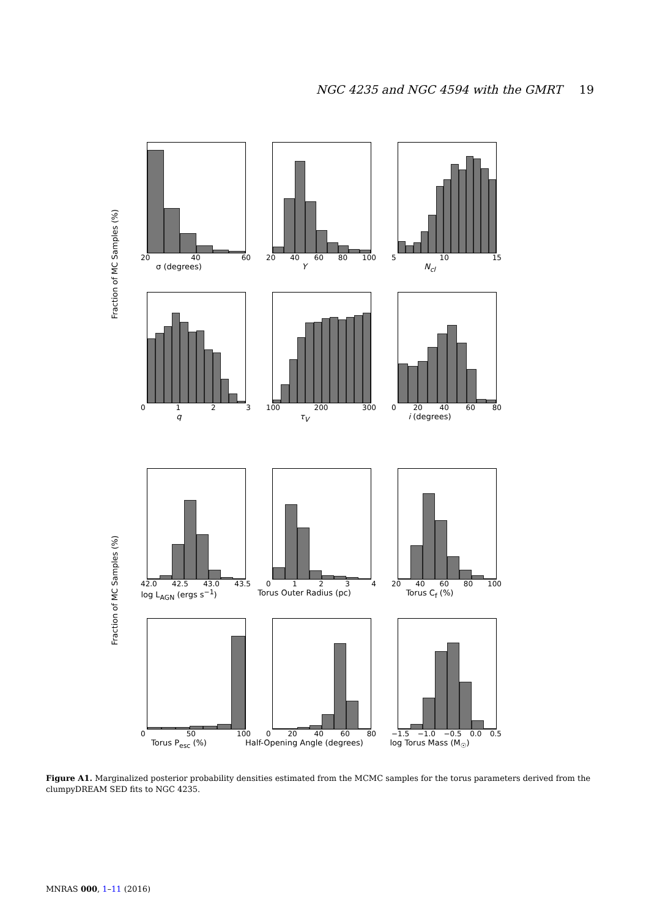NGC 4235 and NGC 4594 with the GMRT 19
Fraction of MC Samples (%)
20 40 60
σ (degrees)
20 40 60 80 100
Y
5 10 15
N<sub>cl</sub>
0123
q
100 200 300
τ<sub>V</sub>
0 20 40 60 80
i (degrees)
Fraction of MC Samples (%)
42.0 42.5 43.0 43.5
log L<sub>AGN</sub> (ergs s<sup>−1</sup>)
01234
Torus Outer Radius (pc)
20 40 60 80 100
Torus C<sub>f</sub> (%)
0 50 100
Torus P<sub>esc</sub> (%)
0 20 40 60 80
Half-Opening Angle (degrees)
−1.5 −1.0 −0.5 0.0 0.5
log Torus Mass (M<sub>☉</sub>)
Figure A1. Marginalized posterior probability densities estimated from the MCMC samples for the torus parameters derived from the clumpyDREAM SED fits to NGC 4235.
MNRAS 000, 1–11 (2016)